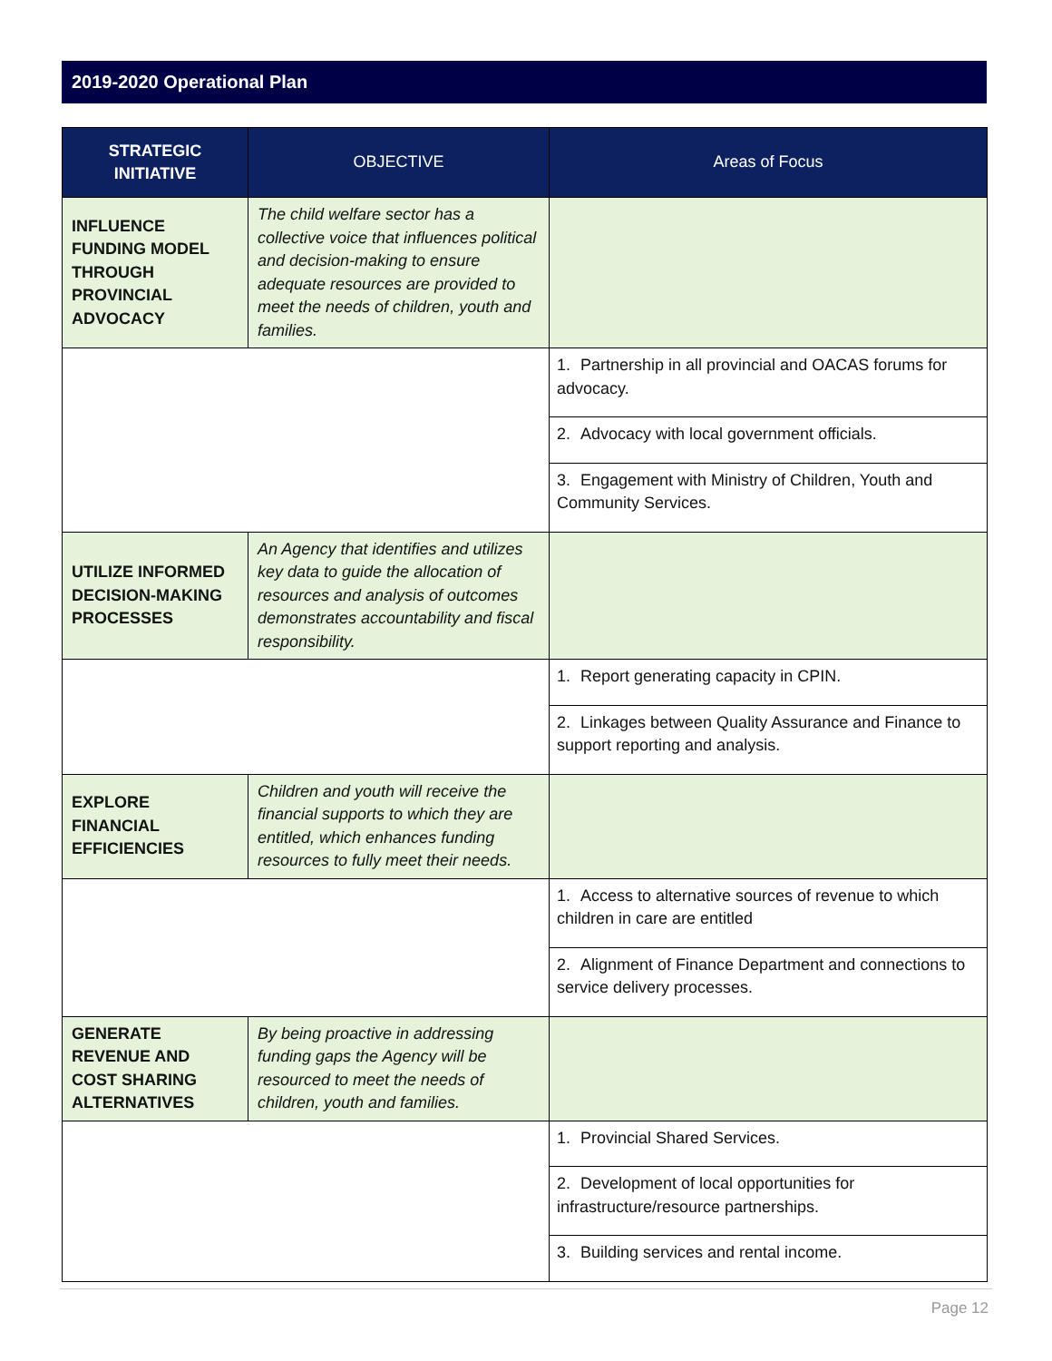2019-2020 Operational Plan
| STRATEGIC INITIATIVE | OBJECTIVE | Areas of Focus |
| --- | --- | --- |
| INFLUENCE FUNDING MODEL THROUGH PROVINCIAL ADVOCACY | The child welfare sector has a collective voice that influences political and decision-making to ensure adequate resources are provided to meet the needs of children, youth and families. | |
| | | 1. Partnership in all provincial and OACAS forums for advocacy. |
| | | 2. Advocacy with local government officials. |
| | | 3. Engagement with Ministry of Children, Youth and Community Services. |
| UTILIZE INFORMED DECISION-MAKING PROCESSES | An Agency that identifies and utilizes key data to guide the allocation of resources and analysis of outcomes demonstrates accountability and fiscal responsibility. | |
| | | 1. Report generating capacity in CPIN. |
| | | 2. Linkages between Quality Assurance and Finance to support reporting and analysis. |
| EXPLORE FINANCIAL EFFICIENCIES | Children and youth will receive the financial supports to which they are entitled, which enhances funding resources to fully meet their needs. | |
| | | 1. Access to alternative sources of revenue to which children in care are entitled |
| | | 2. Alignment of Finance Department and connections to service delivery processes. |
| GENERATE REVENUE AND COST SHARING ALTERNATIVES | By being proactive in addressing funding gaps the Agency will be resourced to meet the needs of children, youth and families. | |
| | | 1. Provincial Shared Services. |
| | | 2. Development of local opportunities for infrastructure/resource partnerships. |
| | | 3. Building services and rental income. |
Page 12